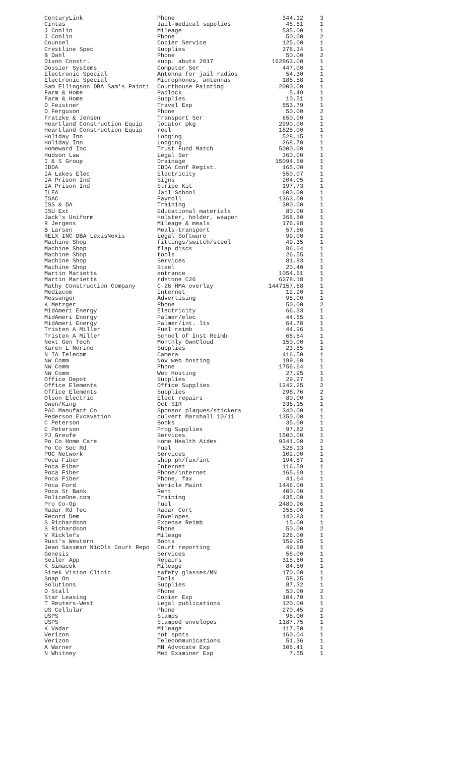| CenturyLink | Phone | 344.12 | 3 |
| Cintas | Jail-medical supplies | 45.61 | 1 |
| J Conlin | Mileage | 535.00 | 1 |
| J Conlin | Phone | 50.00 | 2 |
| Counsel | Copier Service | 125.00 | 1 |
| Crestline Spec | Supplies | 378.34 | 1 |
| B Dahl | Phone | 50.00 | 2 |
| Dixon Constr. | supp. abuts 2017 | 162863.00 | 1 |
| Dossier Systems | Computer Ser | 447.00 | 1 |
| Electronic Special | Antenna for jail radios | 54.30 | 1 |
| Electronic Special | Microphones, antennas | 188.58 | 1 |
| Sam Ellingson DBA Sam's Painti | Courthouse Painting | 2000.00 | 1 |
| Farm & Home | Padlock | 5.49 | 1 |
| Farm & Home | Supplies | 10.51 | 1 |
| D Feistner | Travel Exp | 553.79 | 1 |
| D Ferguson | Phone | 50.00 | 2 |
| Fratzke & Jensen | Transport Ser | 650.00 | 1 |
| Heartland Construction Equip | locator pkg | 2990.00 | 1 |
| Heartland Construction Equip | reel | 1825.00 | 1 |
| Holiday Inn | Lodging | 528.15 | 1 |
| Holiday Inn | Lodging | 268.70 | 1 |
| Homeward Inc | Trust Fund Match | 5000.00 | 1 |
| Hudson Law | Legal Ser | 360.00 | 1 |
| I & S Group | Drainage | 15094.60 | 1 |
| IDDA | IDDA Conf Regist. | 165.00 | 1 |
| IA Lakes Elec | Electricity | 550.07 | 1 |
| IA Prison Ind | Signs | 204.05 | 1 |
| IA Prison Ind | Stripe Kit | 197.73 | 1 |
| ILEA | Jail School | 600.00 | 1 |
| ISAC | Payroll | 1363.00 | 1 |
| ISS & DA | Training | 300.00 | 1 |
| ISU Ext | Educational materials | 80.00 | 1 |
| Jack's Uniform | Holster, holder, weapon | 368.80 | 1 |
| R Jergens | Mileage & meals | 176.98 | 1 |
| B Larsen | Meals-transport | 57.66 | 1 |
| RELX INC DBA LexisNexis | Legal Software | 99.00 | 1 |
| Machine Shop | fittings/switch/steel | 49.35 | 1 |
| Machine Shop | flap discs | 86.64 | 1 |
| Machine Shop | tools | 26.55 | 1 |
| Machine Shop | Services | 81.83 | 1 |
| Machine Shop | Steel | 20.40 | 1 |
| Martin Marietta | entrance | 1054.61 | 1 |
| Martin Marietta | rdstone C26 | 6378.18 | 1 |
| Mathy Construction Company | C-26 HMA overlay | 1447157.68 | 1 |
| Mediacom | Internet | 12.90 | 1 |
| Messenger | Advertising | 95.00 | 1 |
| K Metzger | Phone | 50.00 | 2 |
| MidAmeri Energy | Electricity | 66.33 | 1 |
| MidAmeri Energy | Palmer/elec | 44.55 | 1 |
| MidAmeri Energy | Palmer/int. lts | 64.78 | 1 |
| Tristen A Miller | Fuel reimb | 44.96 | 1 |
| Tristen A Miller | School of Inst Reimb | 68.64 | 1 |
| Next Gen Tech | Monthly OwnCloud | 150.00 | 1 |
| Karen L Norine | Supplies | 23.85 | 1 |
| N IA Telecom | Camera | 416.50 | 1 |
| NW Comm | Nov web hosting | 199.60 | 1 |
| NW Comm | Phone | 1756.64 | 1 |
| NW Comm | Web Hosting | 27.95 | 1 |
| Office Depot | Supplies | 29.27 | 1 |
| Office Elements | Office Supplies | 1242.25 | 2 |
| Office Elements | Supplies | 298.76 | 2 |
| Olson Electric | Elect repairs | 80.00 | 1 |
| Owen/King | Oct SIR | 336.15 | 1 |
| PAC Manufact Co | Sponsor plaques/stickers | 340.00 | 1 |
| Pederson Excavation | culvert Marshall 10/11 | 1350.00 | 1 |
| C Peterson | Books | 35.00 | 1 |
| C Peterson | Prog Supplies | 97.82 | 1 |
| PJ Greufe | Services | 1500.00 | 1 |
| Po Co Home Care | Home Health Aides | 9341.00 | 2 |
| Po Co Sec Rd | Fuel | 528.13 | 1 |
| POC Network | Services | 102.00 | 1 |
| Poca Fiber | shop ph/fax/int | 194.87 | 1 |
| Poca Fiber | Internet | 116.59 | 1 |
| Poca Fiber | Phone/internet | 165.69 | 1 |
| Poca Fiber | Phone, fax | 41.64 | 1 |
| Poca Ford | Vehicle Maint | 1446.00 | 1 |
| Poca St Bank | Rent | 400.00 | 1 |
| PoliceOne.com | Training | 435.00 | 1 |
| Pro Co-Op | Fuel | 2480.96 | 1 |
| Radar Rd Tec | Radar Cert | 355.00 | 1 |
| Record Dem | Envelopes | 140.83 | 1 |
| S Richardson | Expense Reimb | 15.00 | 1 |
| S Richardson | Phone | 50.00 | 2 |
| V Ricklefs | Mileage | 226.00 | 1 |
| Rust's Western | Boots | 159.95 | 1 |
| Jean Sassman NicOls Court Repo | Court reporting | 49.60 | 1 |
| Genesis | Services | 58.00 | 1 |
| Seiler App | Repairs | 315.60 | 1 |
| K Simacek | Mileage | 84.50 | 1 |
| Sinek Vision Clinic | safety glasses/MN | 170.00 | 1 |
| Snap On | Tools | 58.25 | 1 |
| Solutions | Supplies | 87.32 | 1 |
| D Stall | Phone | 50.00 | 2 |
| Star Leasing | Copier Exp | 104.70 | 1 |
| T Reuters-West | Legal publications | 120.00 | 1 |
| US Cellular | Phone | 270.45 | 2 |
| USPS | Stamps | 98.00 | 1 |
| USPS | Stamped envelopes | 1187.75 | 1 |
| K Vadar | Mileage | 117.50 | 1 |
| Verizon | hot spots | 160.04 | 1 |
| Verizon | Telecommunications | 51.36 | 1 |
| A Warner | MH Advocate Exp | 106.41 | 1 |
| N Whitney | Med Examiner Exp | 7.55 | 1 |